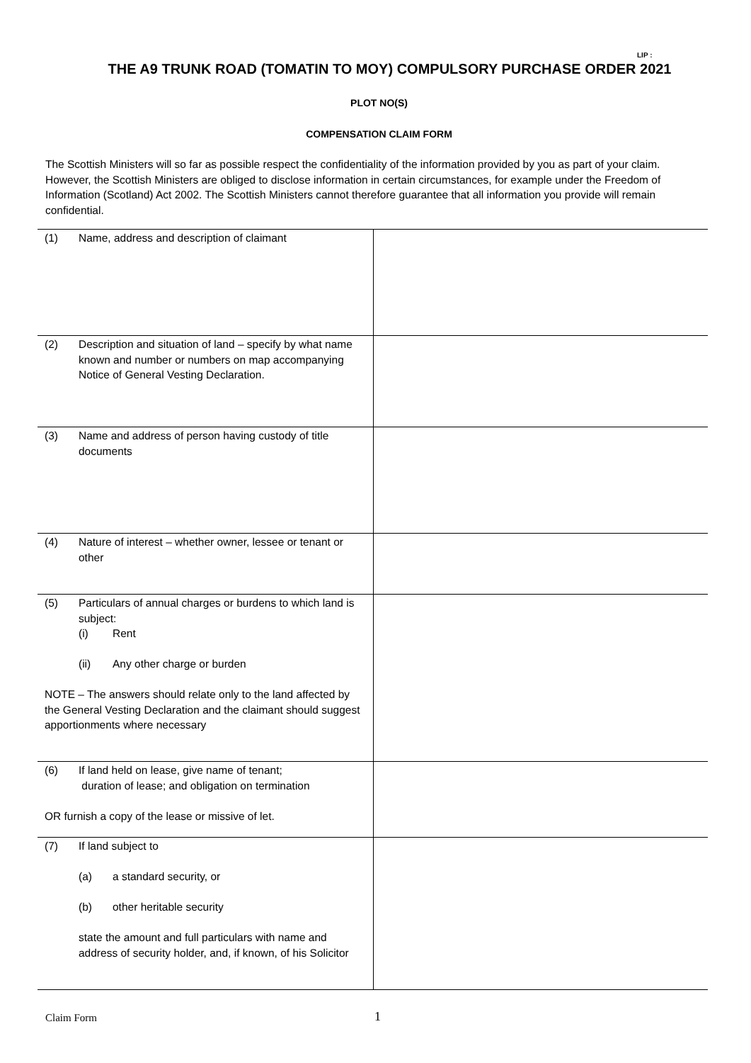LIP :
THE A9 TRUNK ROAD (TOMATIN TO MOY) COMPULSORY PURCHASE ORDER 2021
PLOT NO(S)
COMPENSATION CLAIM FORM
The Scottish Ministers will so far as possible respect the confidentiality of the information provided by you as part of your claim. However, the Scottish Ministers are obliged to disclose information in certain circumstances, for example under the Freedom of Information (Scotland) Act 2002. The Scottish Ministers cannot therefore guarantee that all information you provide will remain confidential.
| (1) Name, address and description of claimant | |
| (2) Description and situation of land – specify by what name known and number or numbers on map accompanying Notice of General Vesting Declaration. | |
| (3) Name and address of person having custody of title documents | |
| (4) Nature of interest – whether owner, lessee or tenant or other | |
| (5) Particulars of annual charges or burdens to which land is subject: (i) Rent (ii) Any other charge or burden NOTE – The answers should relate only to the land affected by the General Vesting Declaration and the claimant should suggest apportionments where necessary | |
| (6) If land held on lease, give name of tenant; duration of lease; and obligation on termination OR furnish a copy of the lease or missive of let. | |
| (7) If land subject to (a) a standard security, or (b) other heritable security state the amount and full particulars with name and address of security holder, and, if known, of his Solicitor | |
Claim Form 1